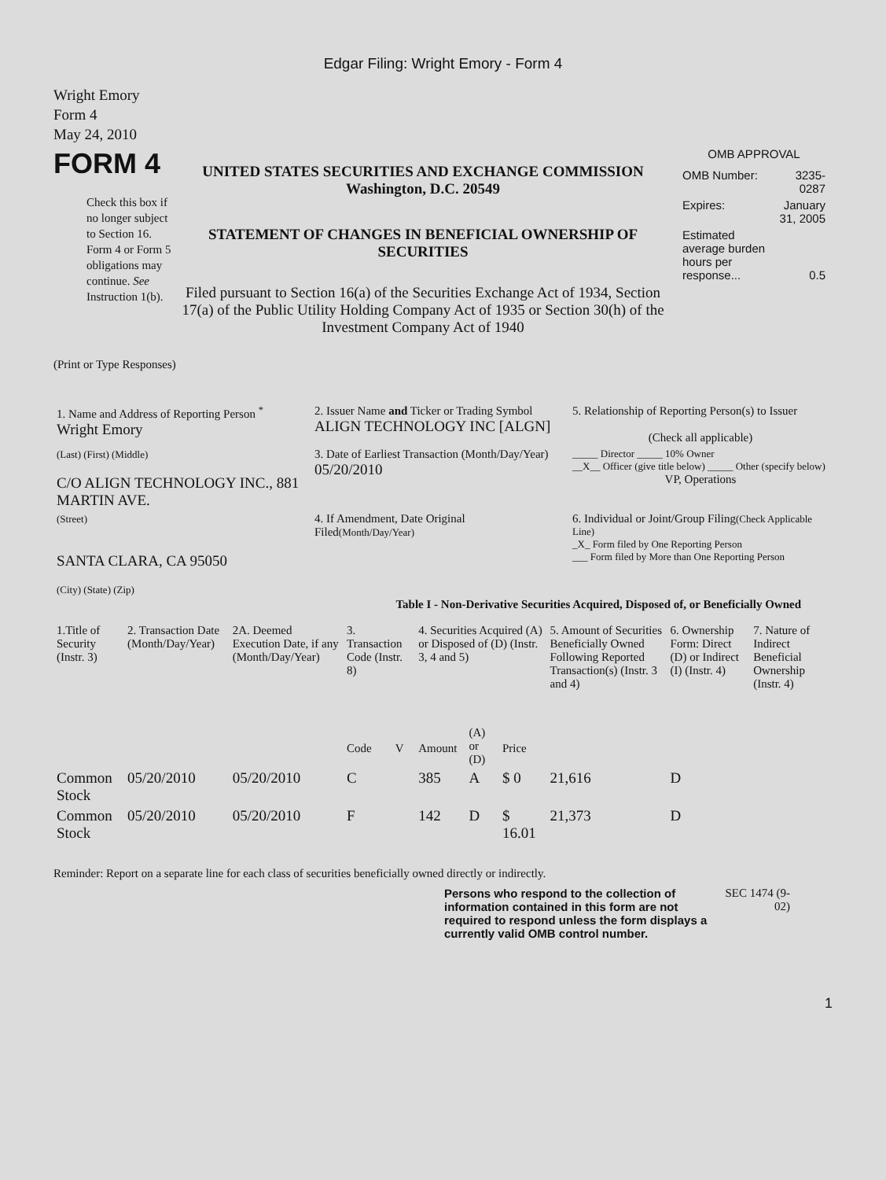Edgar Filing: Wright Emory - Form 4
Wright Emory
Form 4
May 24, 2010
FORM 4
Check this box if no longer subject to Section 16. Form 4 or Form 5 obligations may continue. See Instruction 1(b).
UNITED STATES SECURITIES AND EXCHANGE COMMISSION
Washington, D.C. 20549
STATEMENT OF CHANGES IN BENEFICIAL OWNERSHIP OF SECURITIES
Filed pursuant to Section 16(a) of the Securities Exchange Act of 1934, Section 17(a) of the Public Utility Holding Company Act of 1935 or Section 30(h) of the Investment Company Act of 1940
OMB APPROVAL
| OMB Number: | 3235-0287 |
| Expires: | January 31, 2005 |
| Estimated average burden hours per response... | 0.5 |
(Print or Type Responses)
| 1. Name and Address of Reporting Person <sup>*</sup> Wright Emory | 2. Issuer Name and Ticker or Trading Symbol ALIGN TECHNOLOGY INC [ALGN] | 5. Relationship of Reporting Person(s) to Issuer (Check all applicable) |
| (Last) (First) (Middle) C/O ALIGN TECHNOLOGY INC., 881 MARTIN AVE. | 3. Date of Earliest Transaction (Month/Day/Year) 05/20/2010 | _____ Director _____ 10% Owner __X__ Officer (give title below) _____ Other (specify below) VP, Operations |
| (Street) SANTA CLARA, CA 95050 (City) (State) (Zip) | 4. If Amendment, Date Original Filed (Month/Day/Year) | 6. Individual or Joint/Group Filing (Check Applicable Line) _X_ Form filed by One Reporting Person ___ Form filed by More than One Reporting Person |
Table I - Non-Derivative Securities Acquired, Disposed of, or Beneficially Owned
| 1.Title of Security (Instr. 3) | 2. Transaction Date (Month/Day/Year) | 2A. Deemed Execution Date, if any (Month/Day/Year) | 3. Transaction Code (Instr. 8) | | 4. Securities Acquired (A) or Disposed of (D) (Instr. 3, 4 and 5) | | | 5. Amount of Securities Beneficially Owned Following Reported Transaction(s) (Instr. 3 and 4) | 6. Ownership Form: Direct (D) or Indirect (I) (Instr. 4) | 7. Nature of Indirect Beneficial Ownership (Instr. 4) |
| --- | --- | --- | --- | --- | --- | --- | --- | --- | --- | --- |
| | | | Code | V | Amount | (A) or (D) | Price | | | |
| Common Stock | 05/20/2010 | 05/20/2010 | C | | 385 | A | $ 0 | 21,616 | D | |
| Common Stock | 05/20/2010 | 05/20/2010 | F | | 142 | D | $ 16.01 | 21,373 | D | |
Reminder: Report on a separate line for each class of securities beneficially owned directly or indirectly.
Persons who respond to the collection of information contained in this form are not required to respond unless the form displays a currently valid OMB control number.
SEC 1474 (9-02)
1